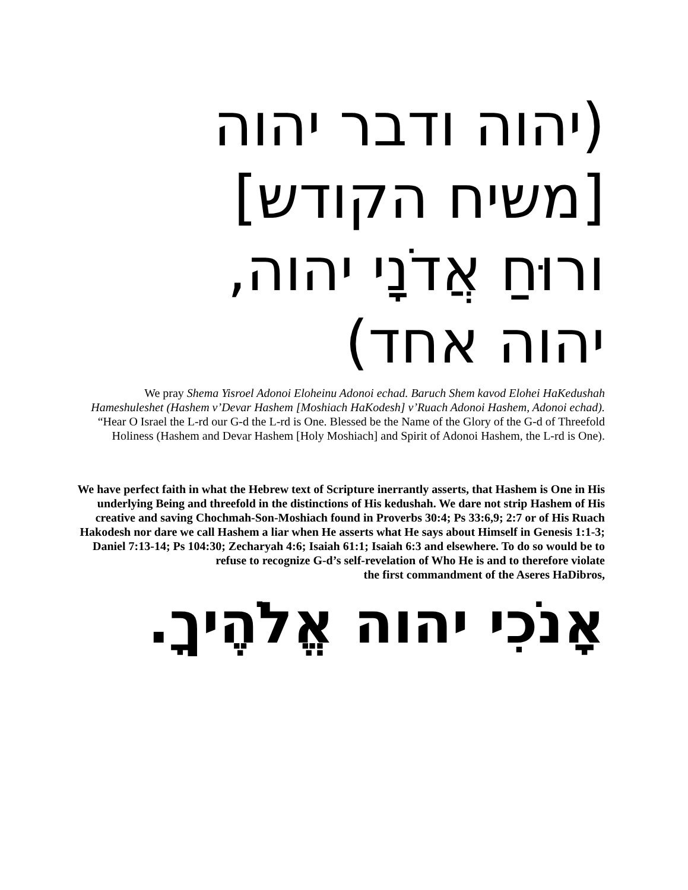(יהוה ודבר יהוה
[משיח הקודש]
ורוּחַ אֲדֹנָי יהוה,
יהוה אחד)
We pray Shema Yisroel Adonoi Eloheinu Adonoi echad. Baruch Shem kavod Elohei HaKedushah Hameshuleshet (Hashem v’Devar Hashem [Moshiach HaKodesh] v’Ruach Adonoi Hashem, Adonoi echad). “Hear O Israel the L-rd our G-d the L-rd is One. Blessed be the Name of the Glory of the G-d of Threefold Holiness (Hashem and Devar Hashem [Holy Moshiach] and Spirit of Adonoi Hashem, the L-rd is One).
We have perfect faith in what the Hebrew text of Scripture inerrantly asserts, that Hashem is One in His underlying Being and threefold in the distinctions of His kedushah. We dare not strip Hashem of His creative and saving Chochmah-Son-Moshiach found in Proverbs 30:4; Ps 33:6,9; 2:7 or of His Ruach Hakodesh nor dare we call Hashem a liar when He asserts what He says about Himself in Genesis 1:1-3; Daniel 7:13-14; Ps 104:30; Zecharyah 4:6; Isaiah 61:1; Isaiah 6:3 and elsewhere. To do so would be to refuse to recognize G-d’s self-revelation of Who He is and to therefore violate
the first commandment of the Aseres HaDibros,
אָנֹכִי יהוה אֱלֹהֶיךָ.